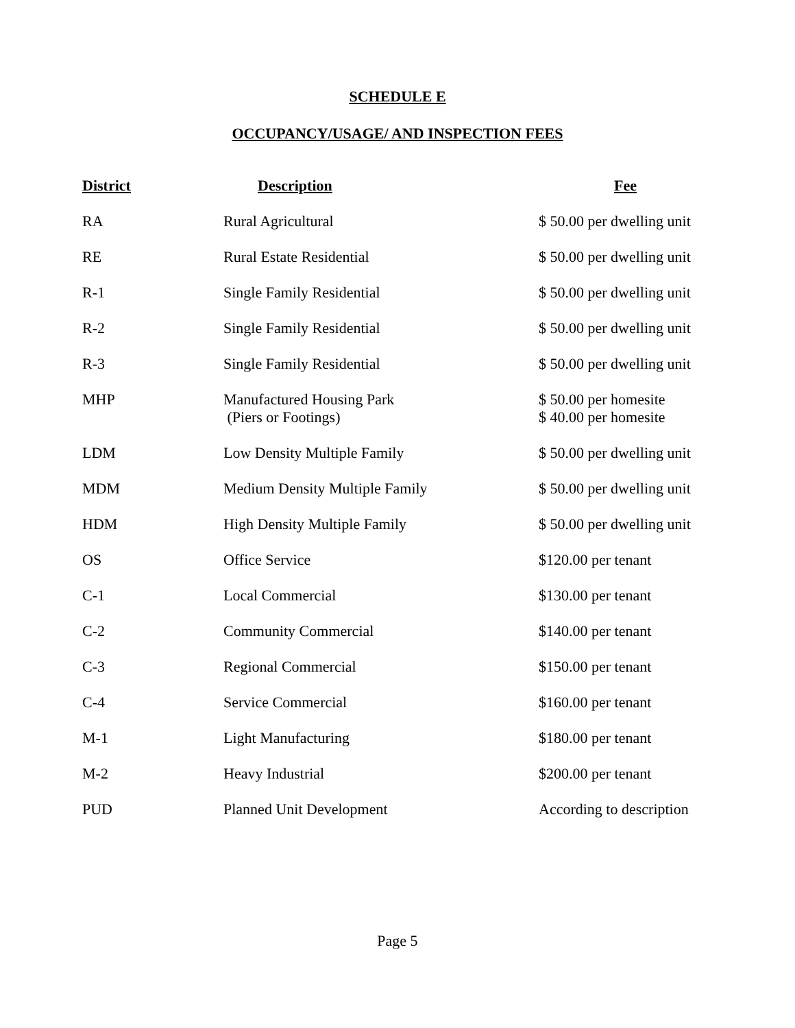SCHEDULE E
OCCUPANCY/USAGE/ AND INSPECTION FEES
| District | Description | Fee |
| --- | --- | --- |
| RA | Rural Agricultural | $ 50.00 per dwelling unit |
| RE | Rural Estate Residential | $ 50.00 per dwelling unit |
| R-1 | Single Family Residential | $ 50.00 per dwelling unit |
| R-2 | Single Family Residential | $ 50.00 per dwelling unit |
| R-3 | Single Family Residential | $ 50.00 per dwelling unit |
| MHP | Manufactured Housing Park (Piers or Footings) | $ 50.00 per homesite $ 40.00 per homesite |
| LDM | Low Density Multiple Family | $ 50.00 per dwelling unit |
| MDM | Medium Density Multiple Family | $ 50.00 per dwelling unit |
| HDM | High Density Multiple Family | $ 50.00 per dwelling unit |
| OS | Office Service | $120.00 per tenant |
| C-1 | Local Commercial | $130.00 per tenant |
| C-2 | Community Commercial | $140.00 per tenant |
| C-3 | Regional Commercial | $150.00 per tenant |
| C-4 | Service Commercial | $160.00 per tenant |
| M-1 | Light Manufacturing | $180.00 per tenant |
| M-2 | Heavy Industrial | $200.00 per tenant |
| PUD | Planned Unit Development | According to description |
Page 5